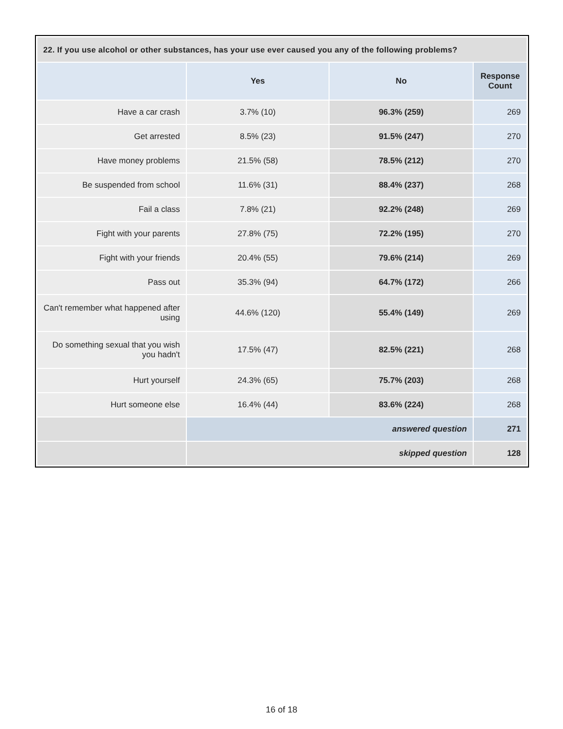| 22. If you use alcohol or other substances, has your use ever caused you any of the following problems? | | | |
| --- | --- | --- | --- |
| | Yes | No | Response Count |
| Have a car crash | 3.7% (10) | 96.3% (259) | 269 |
| Get arrested | 8.5% (23) | 91.5% (247) | 270 |
| Have money problems | 21.5% (58) | 78.5% (212) | 270 |
| Be suspended from school | 11.6% (31) | 88.4% (237) | 268 |
| Fail a class | 7.8% (21) | 92.2% (248) | 269 |
| Fight with your parents | 27.8% (75) | 72.2% (195) | 270 |
| Fight with your friends | 20.4% (55) | 79.6% (214) | 269 |
| Pass out | 35.3% (94) | 64.7% (172) | 266 |
| Can't remember what happened after using | 44.6% (120) | 55.4% (149) | 269 |
| Do something sexual that you wish you hadn't | 17.5% (47) | 82.5% (221) | 268 |
| Hurt yourself | 24.3% (65) | 75.7% (203) | 268 |
| Hurt someone else | 16.4% (44) | 83.6% (224) | 268 |
| | answered question | | 271 |
| | skipped question | | 128 |
16 of 18